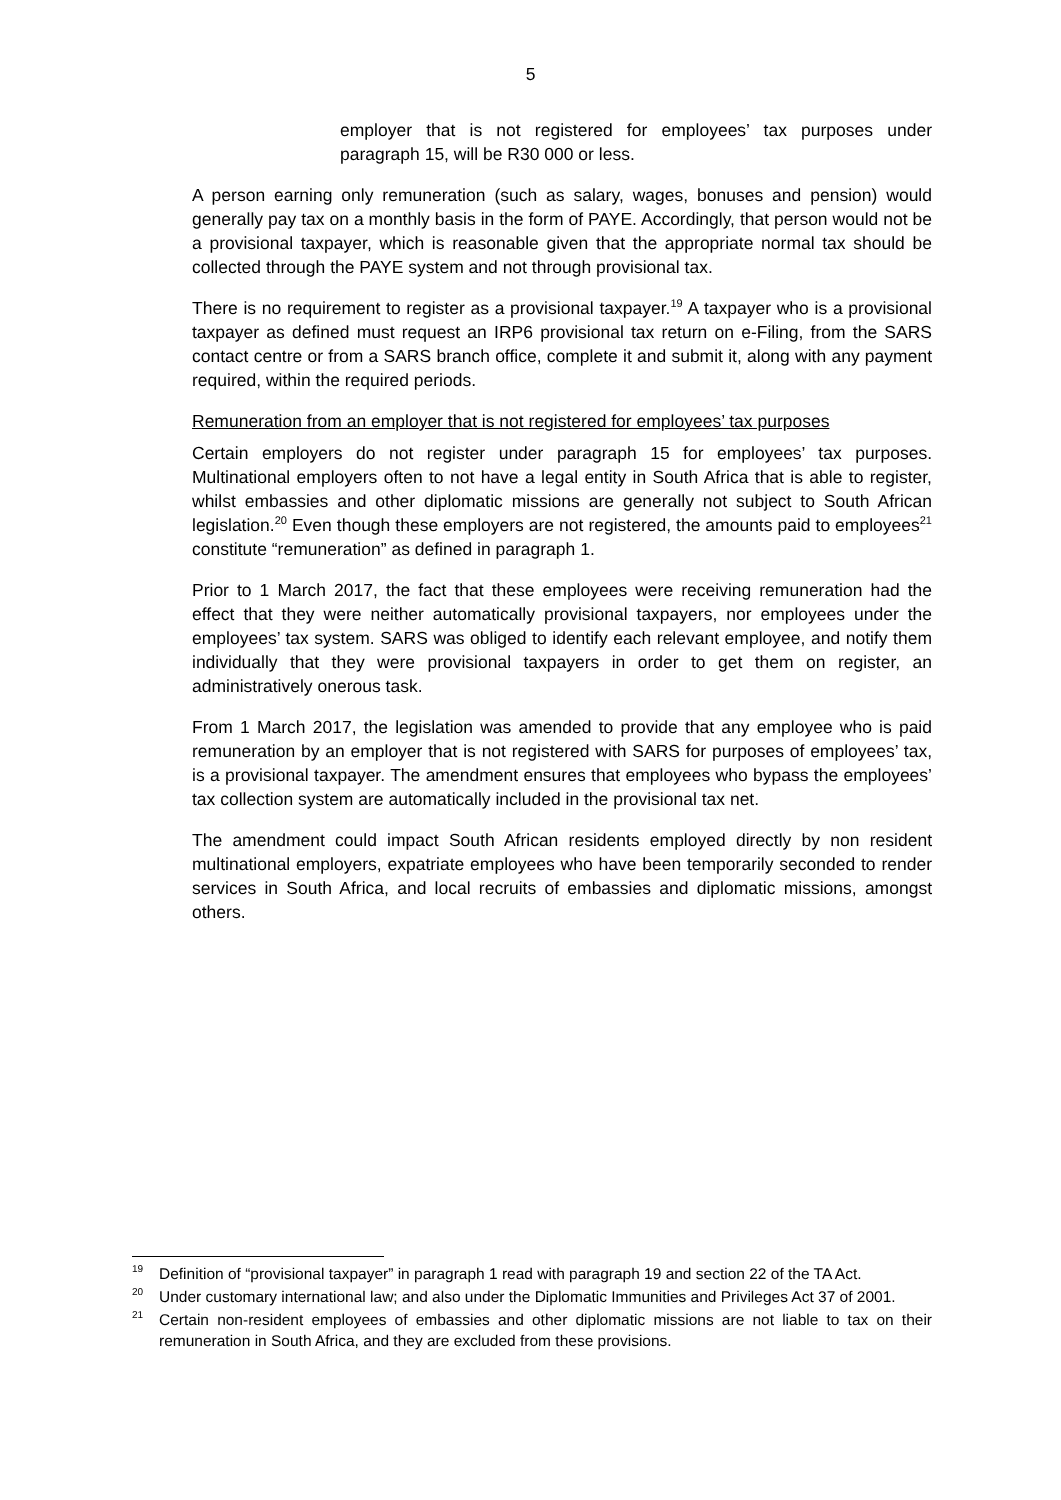5
employer that is not registered for employees’ tax purposes under paragraph 15, will be R30 000 or less.
A person earning only remuneration (such as salary, wages, bonuses and pension) would generally pay tax on a monthly basis in the form of PAYE. Accordingly, that person would not be a provisional taxpayer, which is reasonable given that the appropriate normal tax should be collected through the PAYE system and not through provisional tax.
There is no requirement to register as a provisional taxpayer.<sup>19</sup> A taxpayer who is a provisional taxpayer as defined must request an IRP6 provisional tax return on e-Filing, from the SARS contact centre or from a SARS branch office, complete it and submit it, along with any payment required, within the required periods.
Remuneration from an employer that is not registered for employees’ tax purposes
Certain employers do not register under paragraph 15 for employees’ tax purposes. Multinational employers often to not have a legal entity in South Africa that is able to register, whilst embassies and other diplomatic missions are generally not subject to South African legislation.<sup>20</sup> Even though these employers are not registered, the amounts paid to employees<sup>21</sup> constitute “remuneration” as defined in paragraph 1.
Prior to 1 March 2017, the fact that these employees were receiving remuneration had the effect that they were neither automatically provisional taxpayers, nor employees under the employees’ tax system. SARS was obliged to identify each relevant employee, and notify them individually that they were provisional taxpayers in order to get them on register, an administratively onerous task.
From 1 March 2017, the legislation was amended to provide that any employee who is paid remuneration by an employer that is not registered with SARS for purposes of employees’ tax, is a provisional taxpayer. The amendment ensures that employees who bypass the employees’ tax collection system are automatically included in the provisional tax net.
The amendment could impact South African residents employed directly by non resident multinational employers, expatriate employees who have been temporarily seconded to render services in South Africa, and local recruits of embassies and diplomatic missions, amongst others.
<sup>19</sup>
Definition of “provisional taxpayer” in paragraph 1 read with paragraph 19 and section 22 of the TA Act.
<sup>20</sup>
Under customary international law; and also under the Diplomatic Immunities and Privileges Act 37 of 2001.
<sup>21</sup>
Certain non-resident employees of embassies and other diplomatic missions are not liable to tax on their remuneration in South Africa, and they are excluded from these provisions.